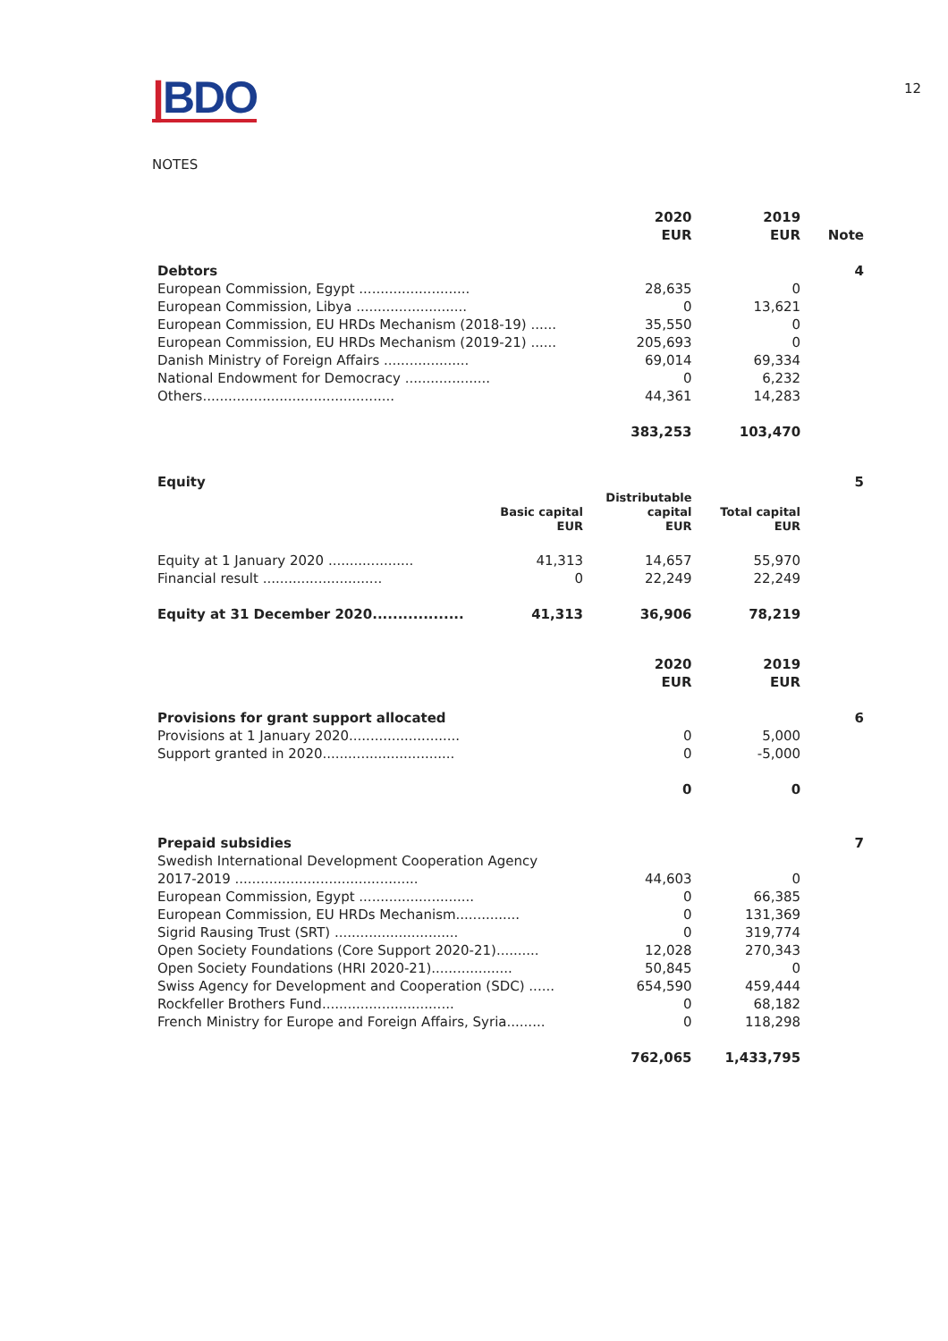|BDO
12
NOTES
| | 2020 EUR | 2019 EUR | Note |
| Debtors | | | 4 |
| European Commission, Egypt .......................... | 28,635 | 0 | |
| European Commission, Libya .......................... | 0 | 13,621 | |
| European Commission, EU HRDs Mechanism (2018-19) ...... | 35,550 | 0 | |
| European Commission, EU HRDs Mechanism (2019-21) ...... | 205,693 | 0 | |
| Danish Ministry of Foreign Affairs .................... | 69,014 | 69,334 | |
| National Endowment for Democracy .................... | 0 | 6,232 | |
| Others............................................. | 44,361 | 14,283 | |
| | 383,253 | 103,470 | |
| Equity | | | | 5 |
| | Basic capital EUR | Distributable capital EUR | Total capital EUR | |
| Equity at 1 January 2020 .................... | 41,313 | 14,657 | 55,970 | |
| Financial result ............................ | 0 | 22,249 | 22,249 | |
| Equity at 31 December 2020.................. | 41,313 | 36,906 | 78,219 | |
| | 2020 EUR | 2019 EUR | |
| Provisions for grant support allocated | | | 6 |
| Provisions at 1 January 2020.......................... | 0 | 5,000 | |
| Support granted in 2020............................... | 0 | -5,000 | |
| | 0 | 0 | |
| Prepaid subsidies | | | 7 |
| Swedish International Development Cooperation Agency 2017-2019 ........................................... | 44,603 | 0 | |
| European Commission, Egypt ........................... | 0 | 66,385 | |
| European Commission, EU HRDs Mechanism............... | 0 | 131,369 | |
| Sigrid Rausing Trust (SRT) ............................. | 0 | 319,774 | |
| Open Society Foundations (Core Support 2020-21).......... | 12,028 | 270,343 | |
| Open Society Foundations (HRI 2020-21)................... | 50,845 | 0 | |
| Swiss Agency for Development and Cooperation (SDC) ...... | 654,590 | 459,444 | |
| Rockfeller Brothers Fund............................... | 0 | 68,182 | |
| French Ministry for Europe and Foreign Affairs, Syria......... | 0 | 118,298 | |
| | 762,065 | 1,433,795 | |